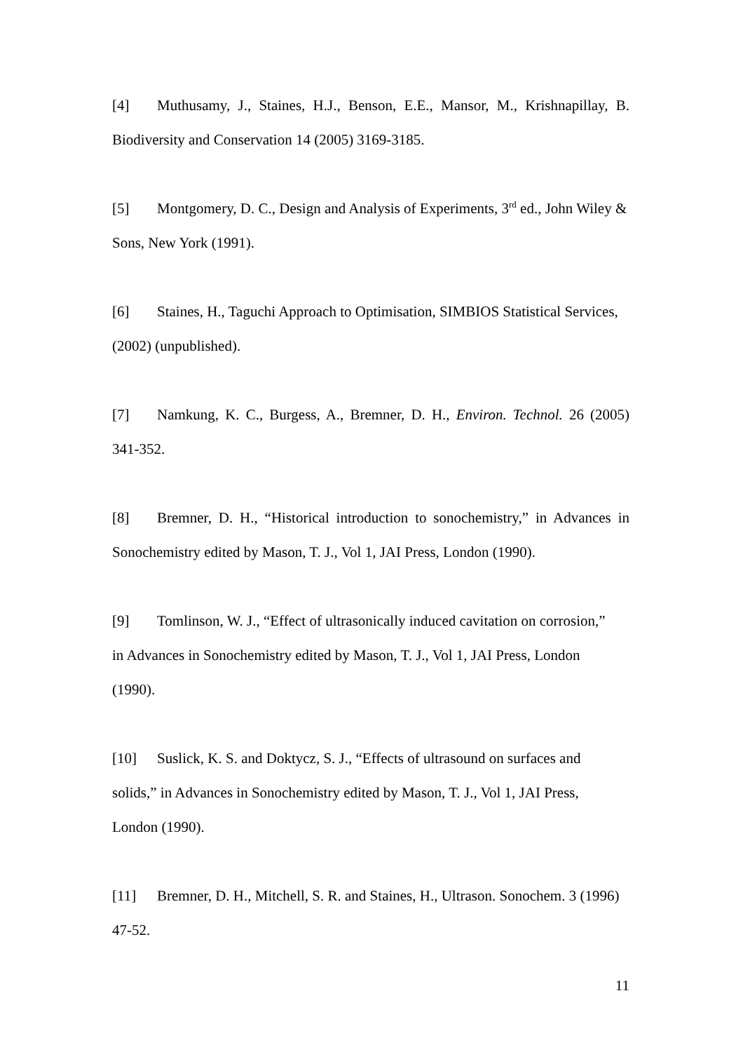[4] Muthusamy, J., Staines, H.J., Benson, E.E., Mansor, M., Krishnapillay, B. Biodiversity and Conservation 14 (2005) 3169-3185.
[5] Montgomery, D. C., Design and Analysis of Experiments, 3<sup>rd</sup> ed., John Wiley & Sons, New York (1991).
[6] Staines, H., Taguchi Approach to Optimisation, SIMBIOS Statistical Services, (2002) (unpublished).
[7] Namkung, K. C., Burgess, A., Bremner, D. H., Environ. Technol. 26 (2005) 341-352.
[8] Bremner, D. H., “Historical introduction to sonochemistry,” in Advances in Sonochemistry edited by Mason, T. J., Vol 1, JAI Press, London (1990).
[9] Tomlinson, W. J., “Effect of ultrasonically induced cavitation on corrosion,”
in Advances in Sonochemistry edited by Mason, T. J., Vol 1, JAI Press, London
(1990).
[10] Suslick, K. S. and Doktycz, S. J., “Effects of ultrasound on surfaces and
solids,” in Advances in Sonochemistry edited by Mason, T. J., Vol 1, JAI Press,
London (1990).
[11] Bremner, D. H., Mitchell, S. R. and Staines, H., Ultrason. Sonochem. 3 (1996)
47-52.
11